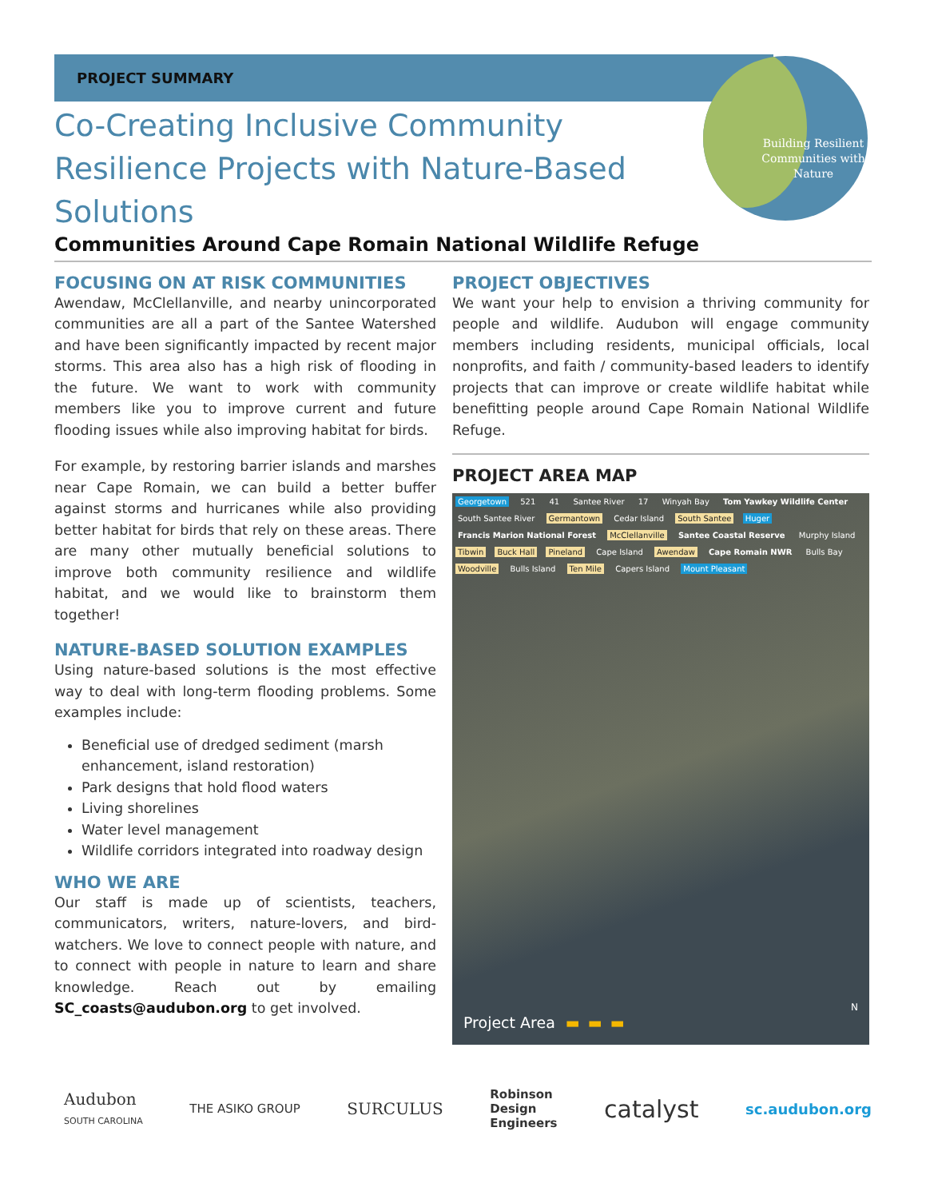Building Resilient Communities with Nature
PROJECT SUMMARY
Co-Creating Inclusive Community Resilience Projects with Nature-Based Solutions
Communities Around Cape Romain National Wildlife Refuge
FOCUSING ON AT RISK COMMUNITIES
Awendaw, McClellanville, and nearby unincorporated communities are all a part of the Santee Watershed and have been significantly impacted by recent major storms. This area also has a high risk of flooding in the future. We want to work with community members like you to improve current and future flooding issues while also improving habitat for birds.
For example, by restoring barrier islands and marshes near Cape Romain, we can build a better buffer against storms and hurricanes while also providing better habitat for birds that rely on these areas. There are many other mutually beneficial solutions to improve both community resilience and wildlife habitat, and we would like to brainstorm them together!
NATURE-BASED SOLUTION EXAMPLES
Using nature-based solutions is the most effective way to deal with long-term flooding problems. Some examples include:
Beneficial use of dredged sediment (marsh enhancement, island restoration)
Park designs that hold flood waters
Living shorelines
Water level management
Wildlife corridors integrated into roadway design
WHO WE ARE
Our staff is made up of scientists, teachers, communicators, writers, nature-lovers, and bird-watchers. We love to connect people with nature, and to connect with people in nature to learn and share knowledge. Reach out by emailing SC_coasts@audubon.org to get involved.
PROJECT OBJECTIVES
We want your help to envision a thriving community for people and wildlife. Audubon will engage community members including residents, municipal officials, local nonprofits, and faith / community-based leaders to identify projects that can improve or create wildlife habitat while benefitting people around Cape Romain National Wildlife Refuge.
PROJECT AREA MAP
Georgetown 521 41 Santee River 17 Winyah Bay Tom Yawkey Wildlife Center South Santee River Germantown Cedar Island South Santee Huger Francis Marion National Forest McClellanville Santee Coastal Reserve Murphy Island Tibwin Buck Hall Pineland Cape Island Awendaw Cape Romain NWR Bulls Bay Woodville Bulls Island Ten Mile Capers Island Mount Pleasant
Project Area ▬ ▬ ▬
N
Audubon
SOUTH CAROLINA
THE ASIKO GROUP
SURCULUS
Robinson
Design
Engineers
catalyst
sc.audubon.org